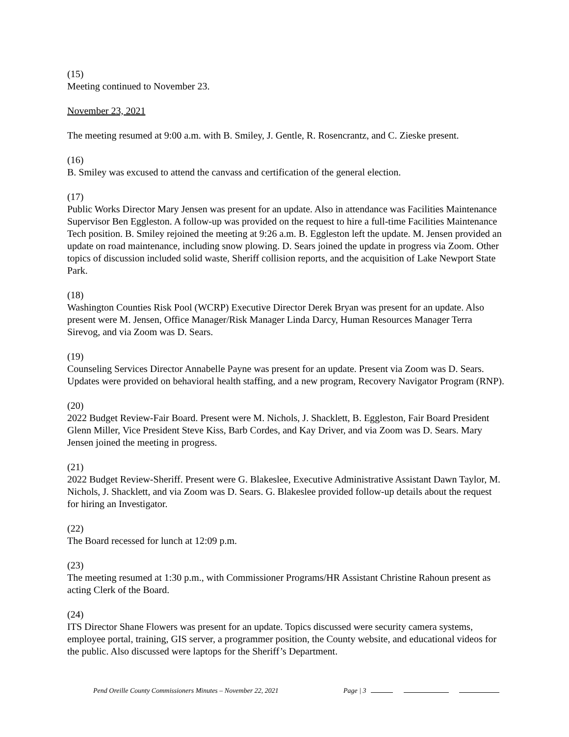(15)
Meeting continued to November 23.
November 23, 2021
The meeting resumed at 9:00 a.m. with B. Smiley, J. Gentle, R. Rosencrantz, and C. Zieske present.
(16)
B. Smiley was excused to attend the canvass and certification of the general election.
(17)
Public Works Director Mary Jensen was present for an update. Also in attendance was Facilities Maintenance Supervisor Ben Eggleston. A follow-up was provided on the request to hire a full-time Facilities Maintenance Tech position. B. Smiley rejoined the meeting at 9:26 a.m. B. Eggleston left the update. M. Jensen provided an update on road maintenance, including snow plowing. D. Sears joined the update in progress via Zoom. Other topics of discussion included solid waste, Sheriff collision reports, and the acquisition of Lake Newport State Park.
(18)
Washington Counties Risk Pool (WCRP) Executive Director Derek Bryan was present for an update. Also present were M. Jensen, Office Manager/Risk Manager Linda Darcy, Human Resources Manager Terra Sirevog, and via Zoom was D. Sears.
(19)
Counseling Services Director Annabelle Payne was present for an update. Present via Zoom was D. Sears. Updates were provided on behavioral health staffing, and a new program, Recovery Navigator Program (RNP).
(20)
2022 Budget Review-Fair Board. Present were M. Nichols, J. Shacklett, B. Eggleston, Fair Board President Glenn Miller, Vice President Steve Kiss, Barb Cordes, and Kay Driver, and via Zoom was D. Sears. Mary Jensen joined the meeting in progress.
(21)
2022 Budget Review-Sheriff. Present were G. Blakeslee, Executive Administrative Assistant Dawn Taylor, M. Nichols, J. Shacklett, and via Zoom was D. Sears. G. Blakeslee provided follow-up details about the request for hiring an Investigator.
(22)
The Board recessed for lunch at 12:09 p.m.
(23)
The meeting resumed at 1:30 p.m., with Commissioner Programs/HR Assistant Christine Rahoun present as acting Clerk of the Board.
(24)
ITS Director Shane Flowers was present for an update. Topics discussed were security camera systems, employee portal, training, GIS server, a programmer position, the County website, and educational videos for the public. Also discussed were laptops for the Sheriff’s Department.
Pend Oreille County Commissioners Minutes – November 22, 2021 Page | 3